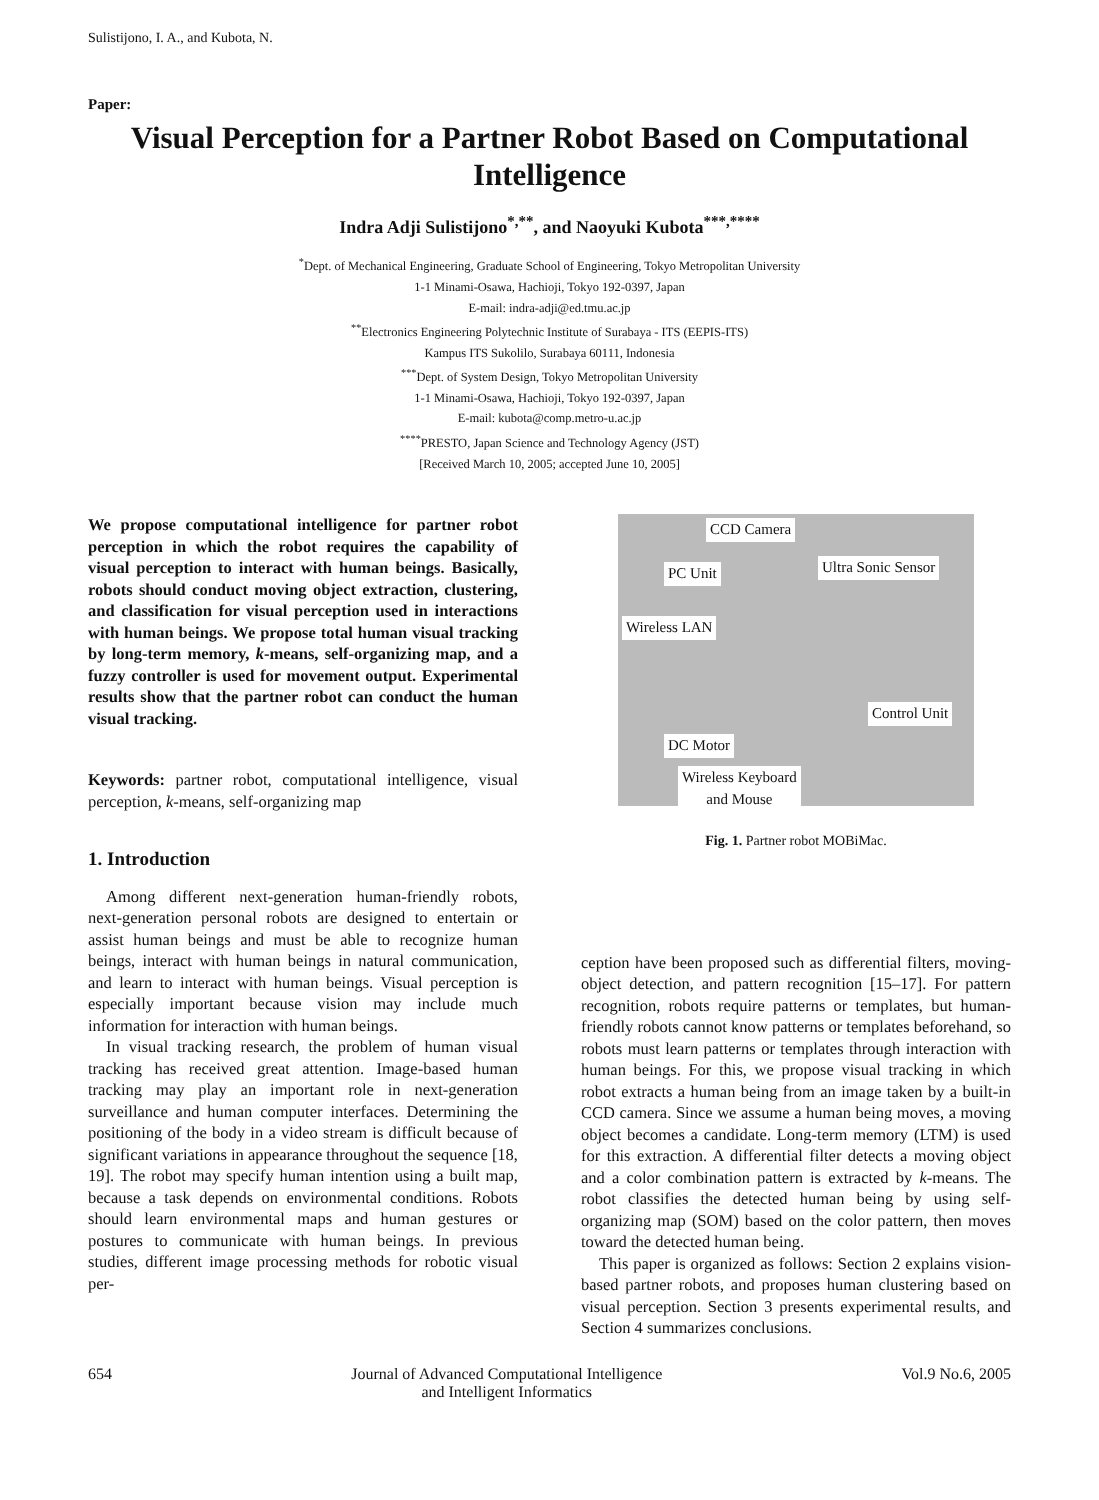Sulistijono, I. A., and Kubota, N.
Paper:
Visual Perception for a Partner Robot Based on Computational Intelligence
Indra Adji Sulistijono<sup>*,**</sup>, and Naoyuki Kubota<sup>***,****</sup>
<sup>*</sup> Dept. of Mechanical Engineering, Graduate School of Engineering, Tokyo Metropolitan University
1-1 Minami-Osawa, Hachioji, Tokyo 192-0397, Japan
E-mail: indra-adji@ed.tmu.ac.jp
<sup>**</sup> Electronics Engineering Polytechnic Institute of Surabaya - ITS (EEPIS-ITS)
Kampus ITS Sukolilo, Surabaya 60111, Indonesia
<sup>***</sup> Dept. of System Design, Tokyo Metropolitan University
1-1 Minami-Osawa, Hachioji, Tokyo 192-0397, Japan
E-mail: kubota@comp.metro-u.ac.jp
<sup>****</sup>PRESTO, Japan Science and Technology Agency (JST)
[Received March 10, 2005; accepted June 10, 2005]
We propose computational intelligence for partner robot perception in which the robot requires the capability of visual perception to interact with human beings. Basically, robots should conduct moving object extraction, clustering, and classification for visual perception used in interactions with human beings. We propose total human visual tracking by long-term memory, k-means, self-organizing map, and a fuzzy controller is used for movement output. Experimental results show that the partner robot can conduct the human visual tracking.
Keywords: partner robot, computational intelligence, visual perception, k-means, self-organizing map
1. Introduction
Among different next-generation human-friendly robots, next-generation personal robots are designed to entertain or assist human beings and must be able to recognize human beings, interact with human beings in natural communication, and learn to interact with human beings. Visual perception is especially important because vision may include much information for interaction with human beings.
In visual tracking research, the problem of human visual tracking has received great attention. Image-based human tracking may play an important role in next-generation surveillance and human computer interfaces. Determining the positioning of the body in a video stream is difficult because of significant variations in appearance throughout the sequence [18, 19]. The robot may specify human intention using a built map, because a task depends on environmental conditions. Robots should learn environmental maps and human gestures or postures to communicate with human beings. In previous studies, different image processing methods for robotic visual per-
CCD Camera
PC Unit Ultra Sonic Sensor
Wireless LAN
Control Unit
DC Motor
Wireless Keyboard
and Mouse
Fig. 1. Partner robot MOBiMac.
ception have been proposed such as differential filters, moving-object detection, and pattern recognition [15–17]. For pattern recognition, robots require patterns or templates, but human-friendly robots cannot know patterns or templates beforehand, so robots must learn patterns or templates through interaction with human beings. For this, we propose visual tracking in which robot extracts a human being from an image taken by a built-in CCD camera. Since we assume a human being moves, a moving object becomes a candidate. Long-term memory (LTM) is used for this extraction. A differential filter detects a moving object and a color combination pattern is extracted by k-means. The robot classifies the detected human being by using self-organizing map (SOM) based on the color pattern, then moves toward the detected human being.
This paper is organized as follows: Section 2 explains vision-based partner robots, and proposes human clustering based on visual perception. Section 3 presents experimental results, and Section 4 summarizes conclusions.
654 Journal of Advanced Computational Intelligence
and Intelligent Informatics Vol.9 No.6, 2005